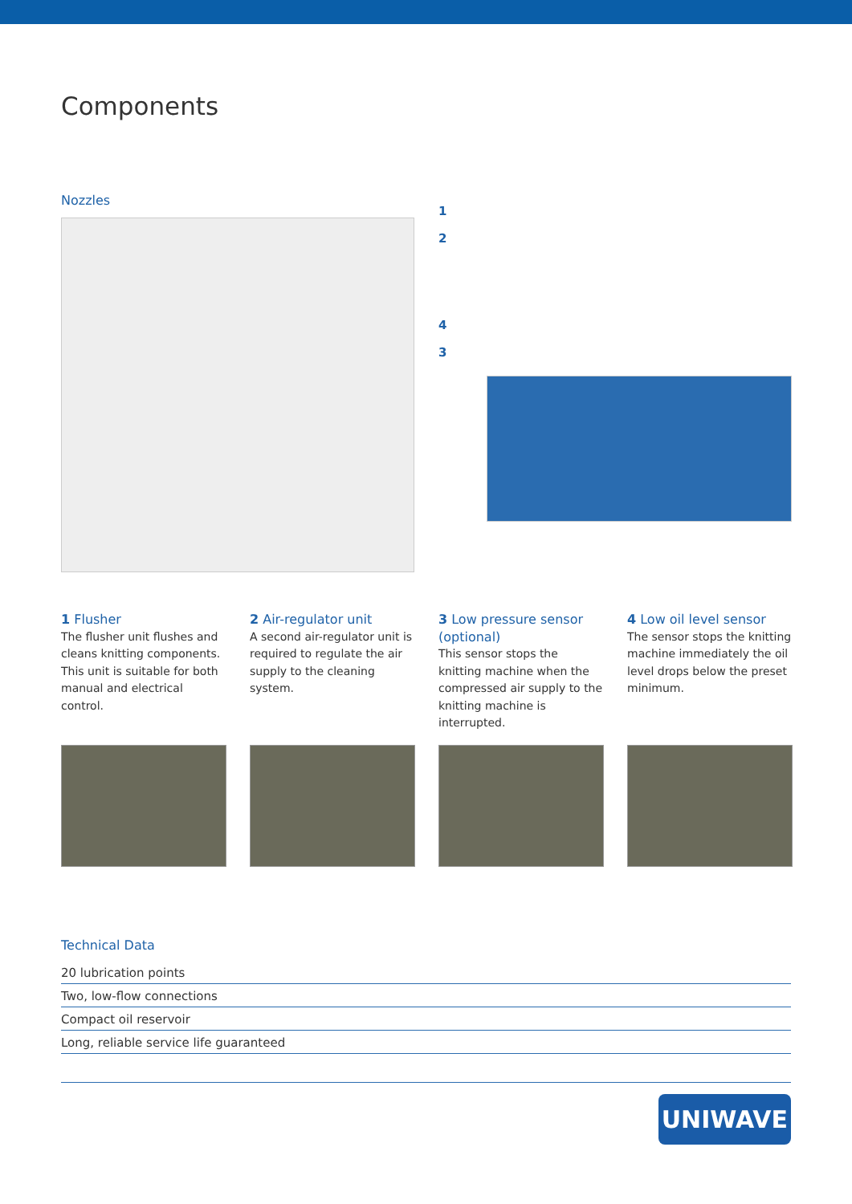Components
Nozzles
1
2
4
3
1 Flusher
The flusher unit flushes and cleans knitting components. This unit is suitable for both manual and electrical control.
2 Air-regulator unit
A second air-regulator unit is required to regulate the air sup­ply to the cleaning system.
3 Low pressure sensor (optional)
This sensor stops the knitting machine when the compressed air supply to the knitting machi­ne is interrupted.
4 Low oil level sensor
The sensor stops the knitting machine immediately the oil level drops below the preset minimum.
Technical Data
| 20 lubrication points |
| Two, low-flow connections |
| Compact oil reservoir |
| Long, reliable service life guaranteed |
UNIWAVE